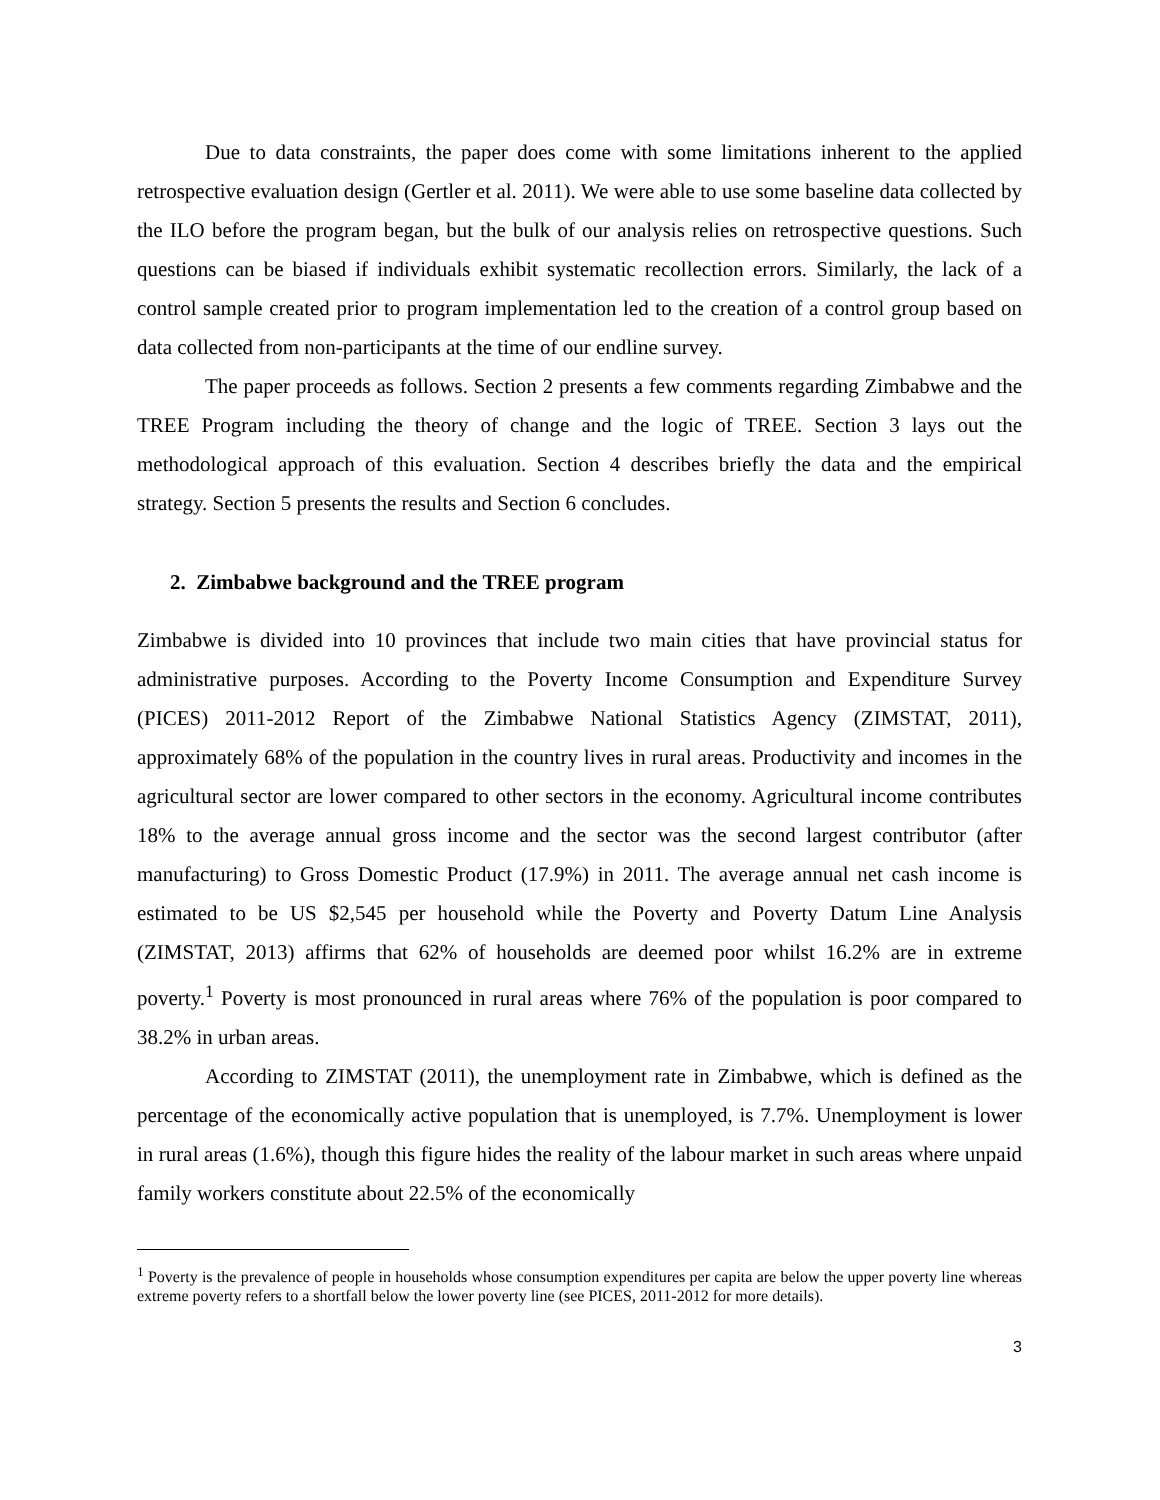Due to data constraints, the paper does come with some limitations inherent to the applied retrospective evaluation design (Gertler et al. 2011). We were able to use some baseline data collected by the ILO before the program began, but the bulk of our analysis relies on retrospective questions. Such questions can be biased if individuals exhibit systematic recollection errors. Similarly, the lack of a control sample created prior to program implementation led to the creation of a control group based on data collected from non-participants at the time of our endline survey.
The paper proceeds as follows. Section 2 presents a few comments regarding Zimbabwe and the TREE Program including the theory of change and the logic of TREE. Section 3 lays out the methodological approach of this evaluation. Section 4 describes briefly the data and the empirical strategy. Section 5 presents the results and Section 6 concludes.
2. Zimbabwe background and the TREE program
Zimbabwe is divided into 10 provinces that include two main cities that have provincial status for administrative purposes. According to the Poverty Income Consumption and Expenditure Survey (PICES) 2011-2012 Report of the Zimbabwe National Statistics Agency (ZIMSTAT, 2011), approximately 68% of the population in the country lives in rural areas. Productivity and incomes in the agricultural sector are lower compared to other sectors in the economy. Agricultural income contributes 18% to the average annual gross income and the sector was the second largest contributor (after manufacturing) to Gross Domestic Product (17.9%) in 2011. The average annual net cash income is estimated to be US $2,545 per household while the Poverty and Poverty Datum Line Analysis (ZIMSTAT, 2013) affirms that 62% of households are deemed poor whilst 16.2% are in extreme poverty.<sup>1</sup> Poverty is most pronounced in rural areas where 76% of the population is poor compared to 38.2% in urban areas.
According to ZIMSTAT (2011), the unemployment rate in Zimbabwe, which is defined as the percentage of the economically active population that is unemployed, is 7.7%. Unemployment is lower in rural areas (1.6%), though this figure hides the reality of the labour market in such areas where unpaid family workers constitute about 22.5% of the economically
<sup>1</sup> Poverty is the prevalence of people in households whose consumption expenditures per capita are below the upper poverty line whereas extreme poverty refers to a shortfall below the lower poverty line (see PICES, 2011-2012 for more details).
3